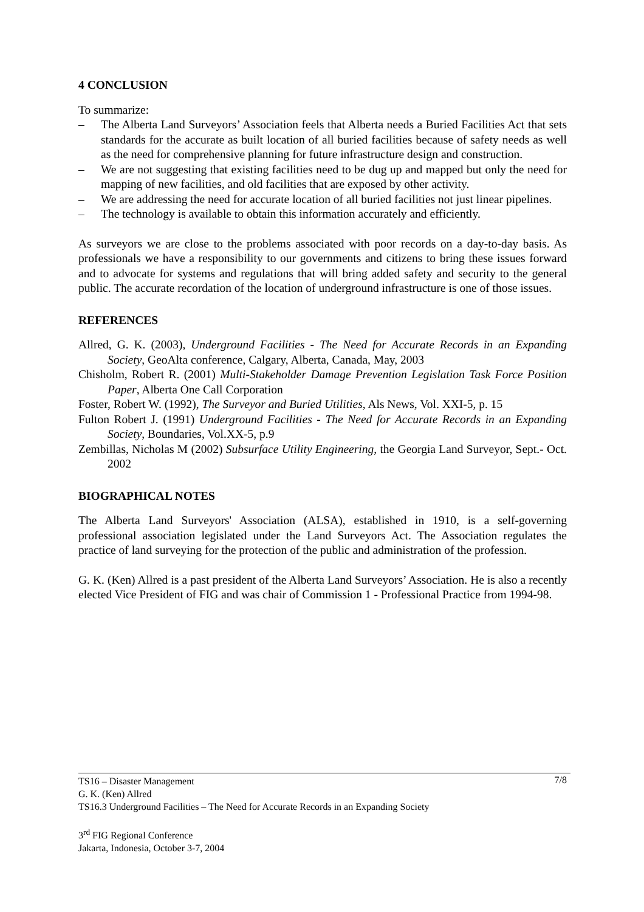4 CONCLUSION
To summarize:
– The Alberta Land Surveyors’ Association feels that Alberta needs a Buried Facilities Act that sets standards for the accurate as built location of all buried facilities because of safety needs as well as the need for comprehensive planning for future infrastructure design and construction.
– We are not suggesting that existing facilities need to be dug up and mapped but only the need for mapping of new facilities, and old facilities that are exposed by other activity.
– We are addressing the need for accurate location of all buried facilities not just linear pipelines.
– The technology is available to obtain this information accurately and efficiently.
As surveyors we are close to the problems associated with poor records on a day-to-day basis. As professionals we have a responsibility to our governments and citizens to bring these issues forward and to advocate for systems and regulations that will bring added safety and security to the general public. The accurate recordation of the location of underground infrastructure is one of those issues.
REFERENCES
Allred, G. K. (2003), Underground Facilities - The Need for Accurate Records in an Expanding Society, GeoAlta conference, Calgary, Alberta, Canada, May, 2003
Chisholm, Robert R. (2001) Multi-Stakeholder Damage Prevention Legislation Task Force Position Paper, Alberta One Call Corporation
Foster, Robert W. (1992), The Surveyor and Buried Utilities, Als News, Vol. XXI-5, p. 15
Fulton Robert J. (1991) Underground Facilities - The Need for Accurate Records in an Expanding Society, Boundaries, Vol.XX-5, p.9
Zembillas, Nicholas M (2002) Subsurface Utility Engineering, the Georgia Land Surveyor, Sept.- Oct. 2002
BIOGRAPHICAL NOTES
The Alberta Land Surveyors' Association (ALSA), established in 1910, is a self-governing professional association legislated under the Land Surveyors Act. The Association regulates the practice of land surveying for the protection of the public and administration of the profession.
G. K. (Ken) Allred is a past president of the Alberta Land Surveyors’ Association. He is also a recently elected Vice President of FIG and was chair of Commission 1 - Professional Practice from 1994-98.
7/8
TS16 – Disaster Management
G. K. (Ken) Allred
TS16.3 Underground Facilities – The Need for Accurate Records in an Expanding Society
3<sup>rd</sup> FIG Regional Conference
Jakarta, Indonesia, October 3-7, 2004